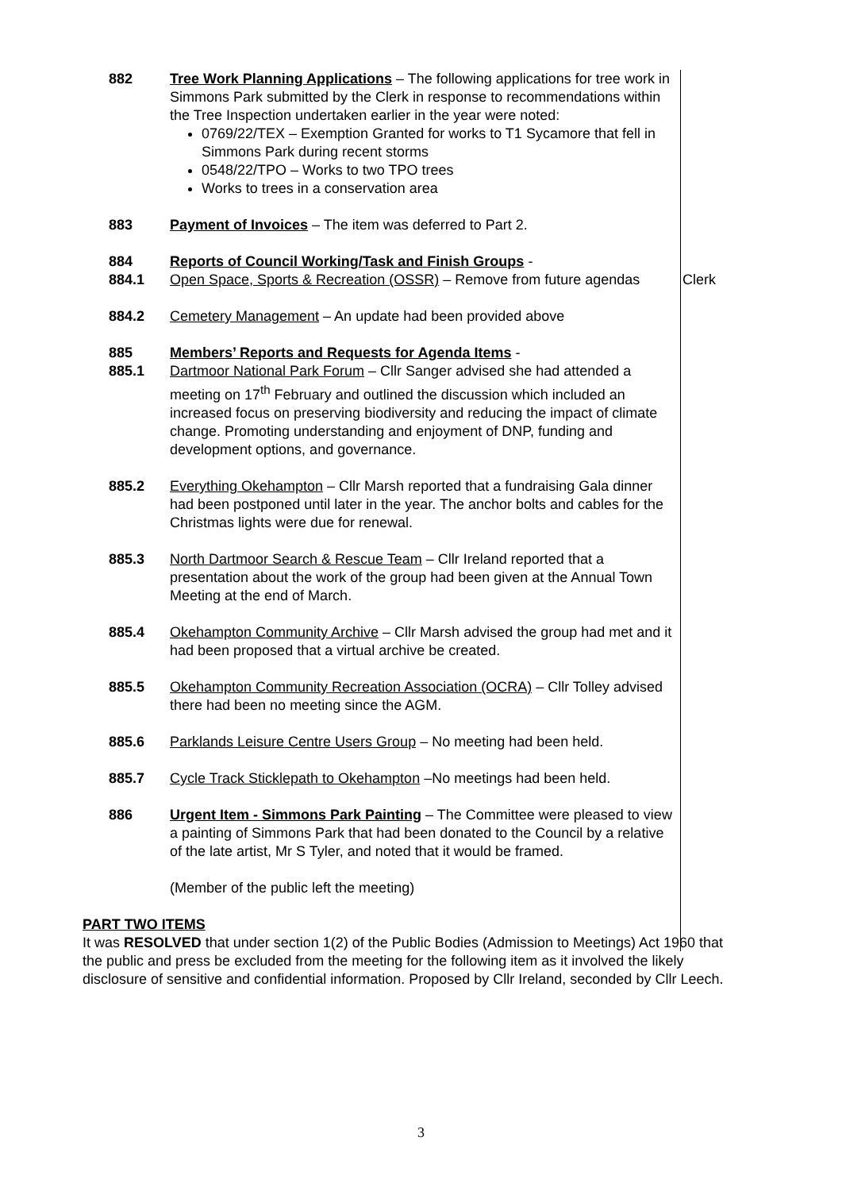882 Tree Work Planning Applications – The following applications for tree work in Simmons Park submitted by the Clerk in response to recommendations within the Tree Inspection undertaken earlier in the year were noted:
0769/22/TEX – Exemption Granted for works to T1 Sycamore that fell in Simmons Park during recent storms
0548/22/TPO – Works to two TPO trees
Works to trees in a conservation area
883 Payment of Invoices – The item was deferred to Part 2.
884
884.1
Reports of Council Working/Task and Finish Groups -
Open Space, Sports & Recreation (OSSR) – Remove from future agendas
Clerk
884.2 Cemetery Management – An update had been provided above
885
885.1
Members’ Reports and Requests for Agenda Items -
Dartmoor National Park Forum – Cllr Sanger advised she had attended a meeting on 17<sup>th</sup> February and outlined the discussion which included an increased focus on preserving biodiversity and reducing the impact of climate change. Promoting understanding and enjoyment of DNP, funding and development options, and governance.
885.2 Everything Okehampton – Cllr Marsh reported that a fundraising Gala dinner had been postponed until later in the year. The anchor bolts and cables for the Christmas lights were due for renewal.
885.3 North Dartmoor Search & Rescue Team – Cllr Ireland reported that a presentation about the work of the group had been given at the Annual Town Meeting at the end of March.
885.4 Okehampton Community Archive – Cllr Marsh advised the group had met and it had been proposed that a virtual archive be created.
885.5 Okehampton Community Recreation Association (OCRA) – Cllr Tolley advised there had been no meeting since the AGM.
885.6 Parklands Leisure Centre Users Group – No meeting had been held.
885.7 Cycle Track Sticklepath to Okehampton –No meetings had been held.
886 Urgent Item - Simmons Park Painting – The Committee were pleased to view a painting of Simmons Park that had been donated to the Council by a relative of the late artist, Mr S Tyler, and noted that it would be framed.
(Member of the public left the meeting)
PART TWO ITEMS
It was RESOLVED that under section 1(2) of the Public Bodies (Admission to Meetings) Act 1960 that the public and press be excluded from the meeting for the following item as it involved the likely disclosure of sensitive and confidential information. Proposed by Cllr Ireland, seconded by Cllr Leech.
3